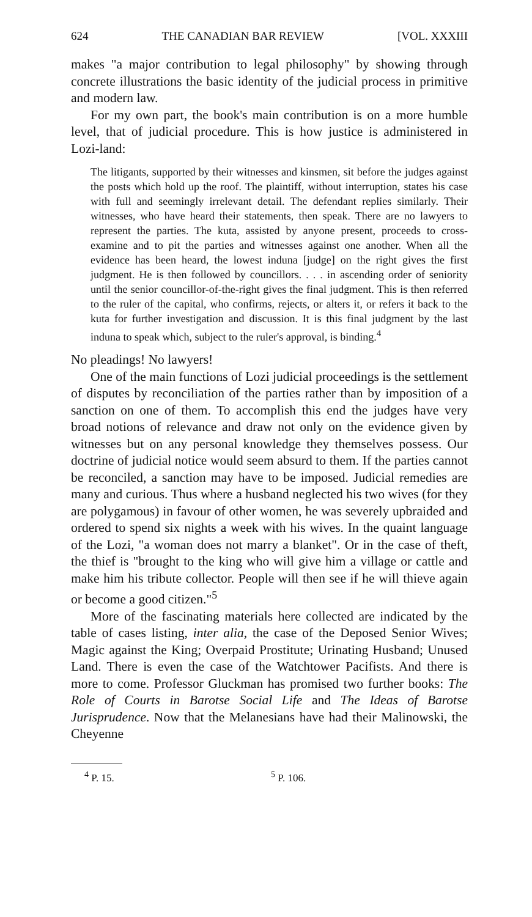624 THE CANADIAN BAR REVIEW [VOL. XXXIII
makes "a major contribution to legal philosophy" by showing through concrete illustrations the basic identity of the judicial process in primitive and modern law.
For my own part, the book's main contribution is on a more humble level, that of judicial procedure. This is how justice is administered in Lozi-land:
The litigants, supported by their witnesses and kinsmen, sit before the judges against the posts which hold up the roof. The plaintiff, without interruption, states his case with full and seemingly irrelevant detail. The defendant replies similarly. Their witnesses, who have heard their statements, then speak. There are no lawyers to represent the parties. The kuta, assisted by anyone present, proceeds to cross-examine and to pit the parties and witnesses against one another. When all the evidence has been heard, the lowest induna [judge] on the right gives the first judgment. He is then followed by councillors. . . . in ascending order of seniority until the senior councillor-of-the-right gives the final judgment. This is then referred to the ruler of the capital, who confirms, rejects, or alters it, or refers it back to the kuta for further investigation and discussion. It is this final judgment by the last induna to speak which, subject to the ruler's approval, is binding.<sup>4</sup>
No pleadings! No lawyers!
One of the main functions of Lozi judicial proceedings is the settlement of disputes by reconciliation of the parties rather than by imposition of a sanction on one of them. To accomplish this end the judges have very broad notions of relevance and draw not only on the evidence given by witnesses but on any personal knowledge they themselves possess. Our doctrine of judicial notice would seem absurd to them. If the parties cannot be reconciled, a sanction may have to be imposed. Judicial remedies are many and curious. Thus where a husband neglected his two wives (for they are polygamous) in favour of other women, he was severely upbraided and ordered to spend six nights a week with his wives. In the quaint language of the Lozi, "a woman does not marry a blanket". Or in the case of theft, the thief is "brought to the king who will give him a village or cattle and make him his tribute collector. People will then see if he will thieve again or become a good citizen."<sup>5</sup>
More of the fascinating materials here collected are indicated by the table of cases listing, inter alia, the case of the Deposed Senior Wives; Magic against the King; Overpaid Prostitute; Urinating Husband; Unused Land. There is even the case of the Watchtower Pacifists. And there is more to come. Professor Gluckman has promised two further books: The Role of Courts in Barotse Social Life and The Ideas of Barotse Jurisprudence. Now that the Melanesians have had their Malinowski, the Cheyenne
<sup>4</sup> P. 15. <sup>5</sup> P. 106.